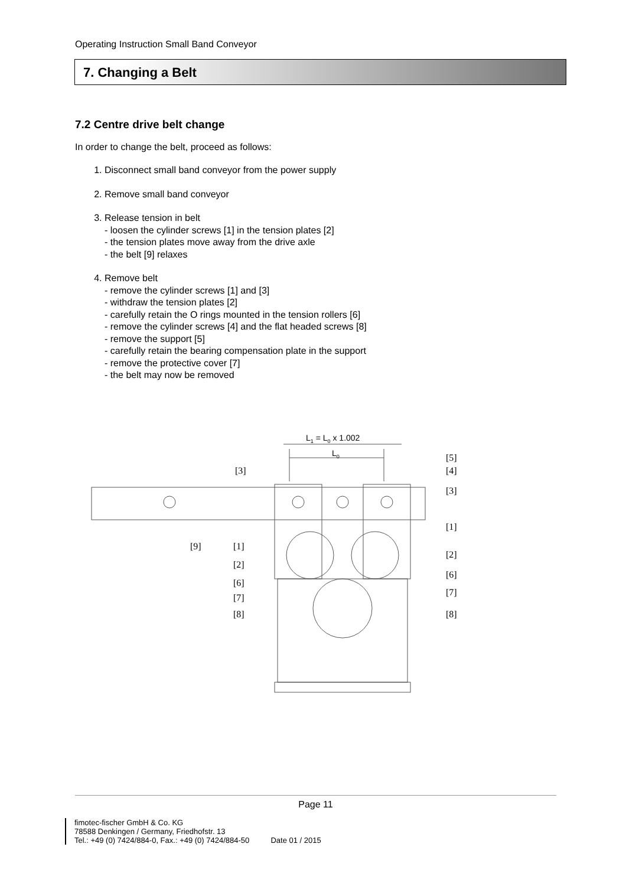Operating Instruction Small Band Conveyor
7. Changing a Belt
7.2 Centre drive belt change
In order to change the belt, proceed as follows:
1. Disconnect small band conveyor from the power supply
2. Remove small band conveyor
3. Release tension in belt
- loosen the cylinder screws [1] in the tension plates [2]
- the tension plates move away from the drive axle
- the belt [9] relaxes
4. Remove belt
- remove the cylinder screws [1] and [3]
- withdraw the tension plates [2]
- carefully retain the O rings mounted in the tension rollers [6]
- remove the cylinder screws [4] and the flat headed screws [8]
- remove the support [5]
- carefully retain the bearing compensation plate in the support
- remove the protective cover [7]
- the belt may now be removed
L1 = L0 x 1.002
L0
[5]
[4]
[3]
[3]
[1]
[9]
[1]
[2]
[2]
[6]
[6]
[7]
[7]
[8]
[8]
Page 11
fimotec-fischer GmbH & Co. KG
78588 Denkingen / Germany, Friedhofstr. 13
Tel.: +49 (0) 7424/884-0, Fax.: +49 (0) 7424/884-50 Date 01 / 2015